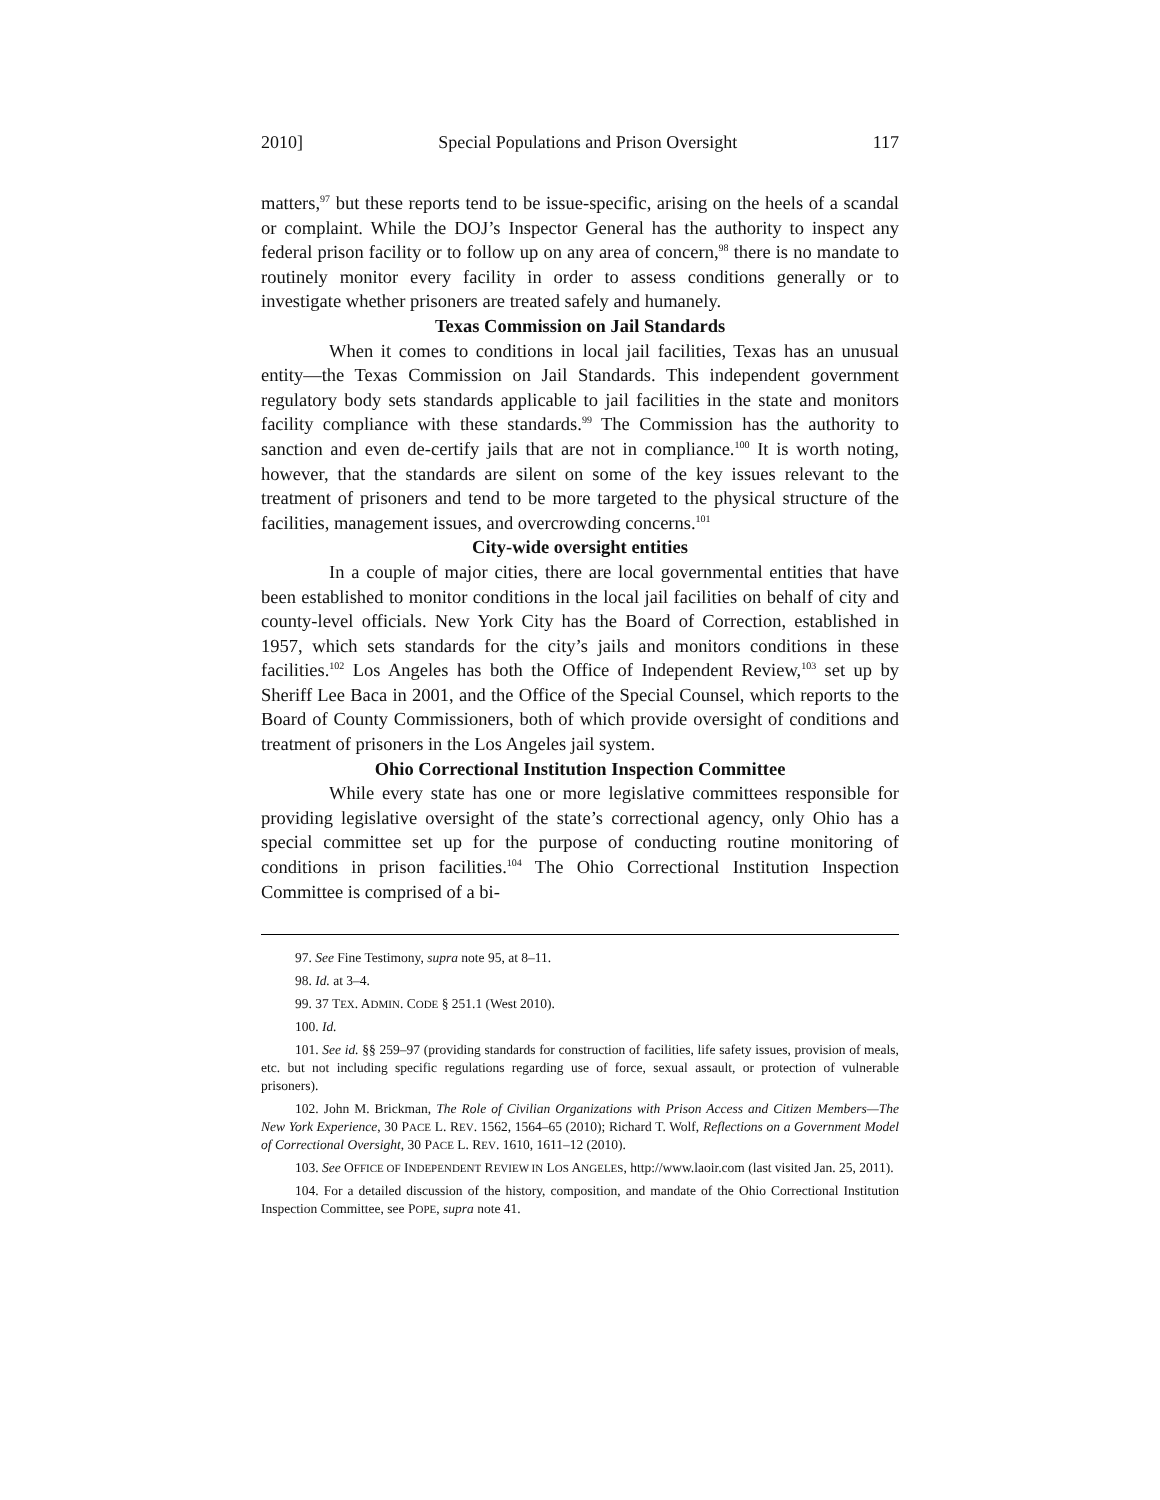2010] Special Populations and Prison Oversight 117
matters,<sup>97</sup> but these reports tend to be issue-specific, arising on the heels of a scandal or complaint. While the DOJ’s Inspector General has the authority to inspect any federal prison facility or to follow up on any area of concern,<sup>98</sup> there is no mandate to routinely monitor every facility in order to assess conditions generally or to investigate whether prisoners are treated safely and humanely.
Texas Commission on Jail Standards
When it comes to conditions in local jail facilities, Texas has an unusual entity—the Texas Commission on Jail Standards. This independent government regulatory body sets standards applicable to jail facilities in the state and monitors facility compliance with these standards.<sup>99</sup> The Commission has the authority to sanction and even de-certify jails that are not in compliance.<sup>100</sup> It is worth noting, however, that the standards are silent on some of the key issues relevant to the treatment of prisoners and tend to be more targeted to the physical structure of the facilities, management issues, and overcrowding concerns.<sup>101</sup>
City-wide oversight entities
In a couple of major cities, there are local governmental entities that have been established to monitor conditions in the local jail facilities on behalf of city and county-level officials. New York City has the Board of Correction, established in 1957, which sets standards for the city’s jails and monitors conditions in these facilities.<sup>102</sup> Los Angeles has both the Office of Independent Review,<sup>103</sup> set up by Sheriff Lee Baca in 2001, and the Office of the Special Counsel, which reports to the Board of County Commissioners, both of which provide oversight of conditions and treatment of prisoners in the Los Angeles jail system.
Ohio Correctional Institution Inspection Committee
While every state has one or more legislative committees responsible for providing legislative oversight of the state’s correctional agency, only Ohio has a special committee set up for the purpose of conducting routine monitoring of conditions in prison facilities.<sup>104</sup> The Ohio Correctional Institution Inspection Committee is comprised of a bi-
97. See Fine Testimony, supra note 95, at 8–11.
98. Id. at 3–4.
99. 37 TEX. ADMIN. CODE § 251.1 (West 2010).
100. Id.
101. See id. §§ 259–97 (providing standards for construction of facilities, life safety issues, provision of meals, etc. but not including specific regulations regarding use of force, sexual assault, or protection of vulnerable prisoners).
102. John M. Brickman, The Role of Civilian Organizations with Prison Access and Citizen Members—The New York Experience, 30 PACE L. REV. 1562, 1564–65 (2010); Richard T. Wolf, Reflections on a Government Model of Correctional Oversight, 30 PACE L. REV. 1610, 1611–12 (2010).
103. See OFFICE OF INDEPENDENT REVIEW IN LOS ANGELES, http://www.laoir.com (last visited Jan. 25, 2011).
104. For a detailed discussion of the history, composition, and mandate of the Ohio Correctional Institution Inspection Committee, see POPE, supra note 41.